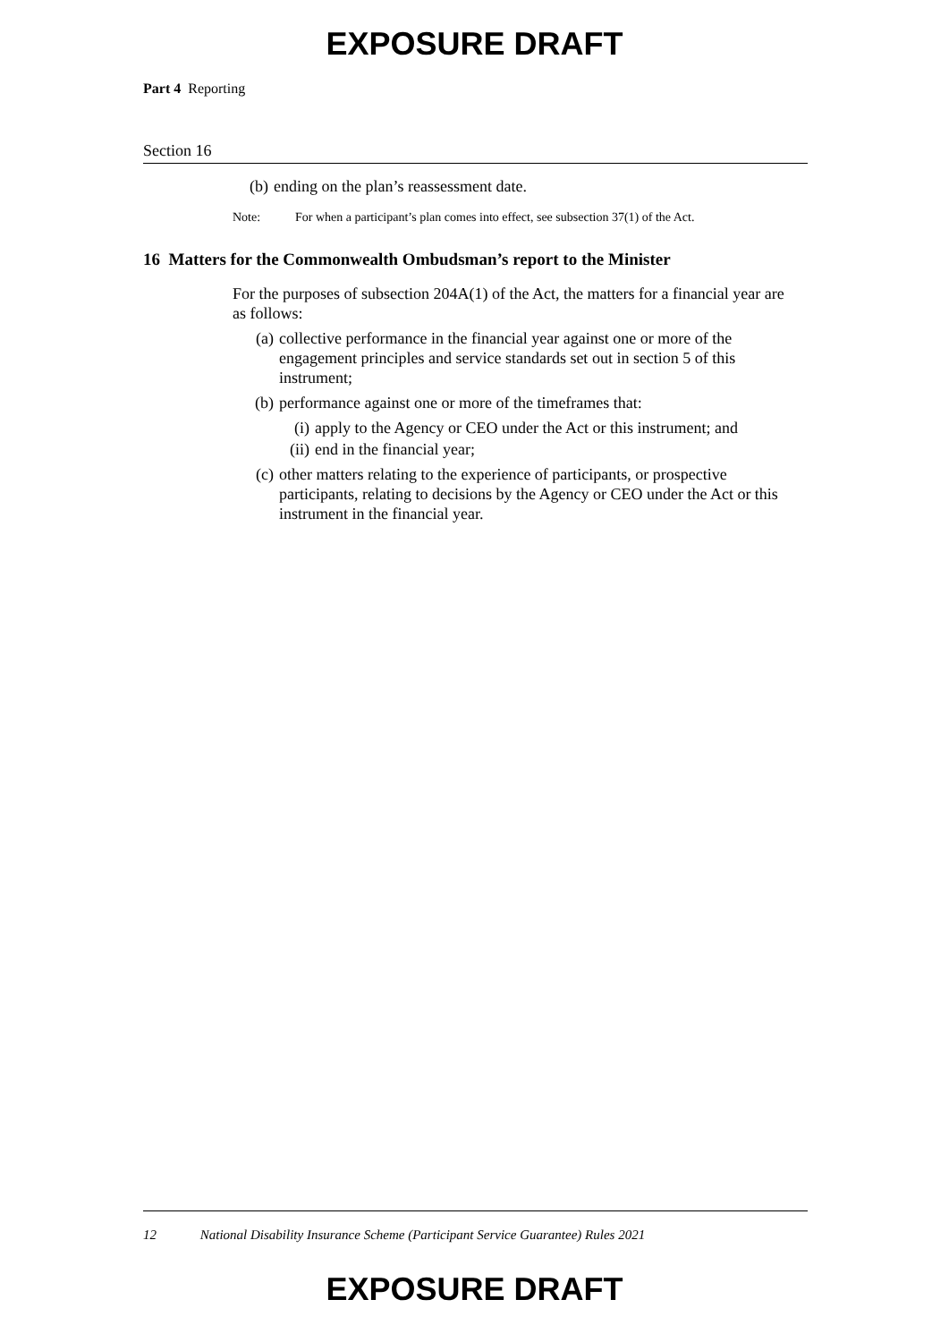EXPOSURE DRAFT
Part 4 Reporting
Section 16
(b) ending on the plan’s reassessment date.
Note: For when a participant’s plan comes into effect, see subsection 37(1) of the Act.
16 Matters for the Commonwealth Ombudsman’s report to the Minister
For the purposes of subsection 204A(1) of the Act, the matters for a financial year are as follows:
(a) collective performance in the financial year against one or more of the engagement principles and service standards set out in section 5 of this instrument;
(b) performance against one or more of the timeframes that:
(i) apply to the Agency or CEO under the Act or this instrument; and
(ii) end in the financial year;
(c) other matters relating to the experience of participants, or prospective participants, relating to decisions by the Agency or CEO under the Act or this instrument in the financial year.
12 National Disability Insurance Scheme (Participant Service Guarantee) Rules 2021
EXPOSURE DRAFT